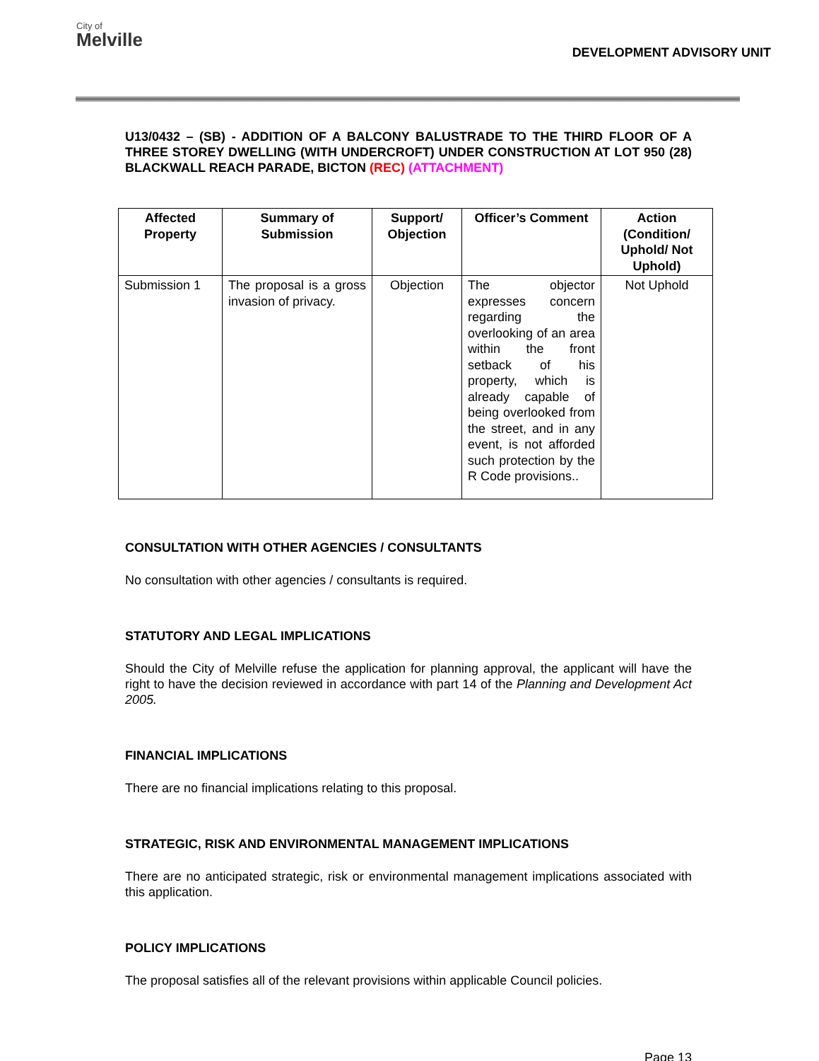City of
Melville
DEVELOPMENT ADVISORY UNIT
U13/0432 – (SB) - ADDITION OF A BALCONY BALUSTRADE TO THE THIRD FLOOR OF A THREE STOREY DWELLING (WITH UNDERCROFT) UNDER CONSTRUCTION AT LOT 950 (28) BLACKWALL REACH PARADE, BICTON (REC) (ATTACHMENT)
| Affected Property | Summary of Submission | Support/ Objection | Officer’s Comment | Action (Condition/ Uphold/ Not Uphold) |
| --- | --- | --- | --- | --- |
| Submission 1 | The proposal is a gross invasion of privacy. | Objection | The objector expresses concern regarding the overlooking of an area within the front setback of his property, which is already capable of being overlooked from the street, and in any event, is not afforded such protection by the R Code provisions.. | Not Uphold |
CONSULTATION WITH OTHER AGENCIES / CONSULTANTS
No consultation with other agencies / consultants is required.
STATUTORY AND LEGAL IMPLICATIONS
Should the City of Melville refuse the application for planning approval, the applicant will have the right to have the decision reviewed in accordance with part 14 of the Planning and Development Act 2005.
FINANCIAL IMPLICATIONS
There are no financial implications relating to this proposal.
STRATEGIC, RISK AND ENVIRONMENTAL MANAGEMENT IMPLICATIONS
There are no anticipated strategic, risk or environmental management implications associated with this application.
POLICY IMPLICATIONS
The proposal satisfies all of the relevant provisions within applicable Council policies.
Page 13